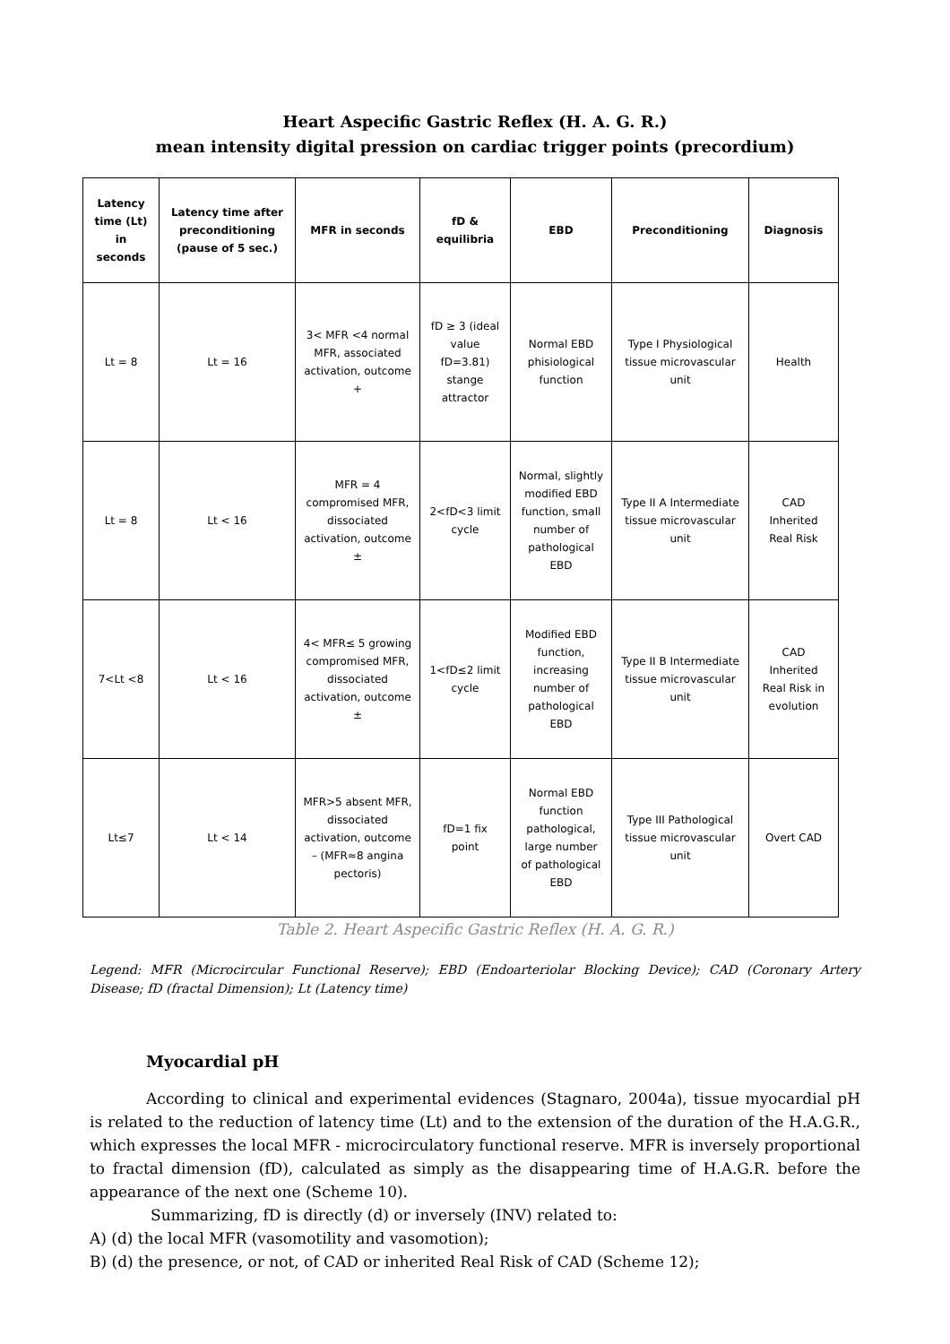Heart Aspecific Gastric Reflex (H. A. G. R.)
mean intensity digital pression on cardiac trigger points (precordium)
| Latency time (Lt) in seconds | Latency time after preconditioning (pause of 5 sec.) | MFR in seconds | fD & equilibria | EBD | Preconditioning | Diagnosis |
| --- | --- | --- | --- | --- | --- | --- |
| Lt = 8 | Lt = 16 | 3< MFR <4 normal MFR, associated activation, outcome + | fD ≥ 3 (ideal value fD=3.81) stange attractor | Normal EBD phisiological function | Type I Physiological tissue microvascular unit | Health |
| Lt = 8 | Lt < 16 | MFR = 4 compromised MFR, dissociated activation, outcome ± | 2<fD<3 limit cycle | Normal, slightly modified EBD function, small number of pathological EBD | Type II A Intermediate tissue microvascular unit | CAD Inherited Real Risk |
| 7<Lt <8 | Lt < 16 | 4< MFR≤ 5 growing compromised MFR, dissociated activation, outcome ± | 1<fD≤2 limit cycle | Modified EBD function, increasing number of pathological EBD | Type II B Intermediate tissue microvascular unit | CAD Inherited Real Risk in evolution |
| Lt≤7 | Lt < 14 | MFR>5 absent MFR, dissociated activation, outcome – (MFR≈8 angina pectoris) | fD=1 fix point | Normal EBD function pathological, large number of pathological EBD | Type III Pathological tissue microvascular unit | Overt CAD |
Table 2. Heart Aspecific Gastric Reflex (H. A. G. R.)
Legend: MFR (Microcircular Functional Reserve); EBD (Endoarteriolar Blocking Device); CAD (Coronary Artery Disease; fD (fractal Dimension); Lt (Latency time)
Myocardial pH
According to clinical and experimental evidences (Stagnaro, 2004a), tissue myocardial pH is related to the reduction of latency time (Lt) and to the extension of the duration of the H.A.G.R., which expresses the local MFR - microcirculatory functional reserve. MFR is inversely proportional to fractal dimension (fD), calculated as simply as the disappearing time of H.A.G.R. before the appearance of the next one (Scheme 10).
Summarizing, fD is directly (d) or inversely (INV) related to:
A) (d) the local MFR (vasomotility and vasomotion);
B) (d) the presence, or not, of CAD or inherited Real Risk of CAD (Scheme 12);